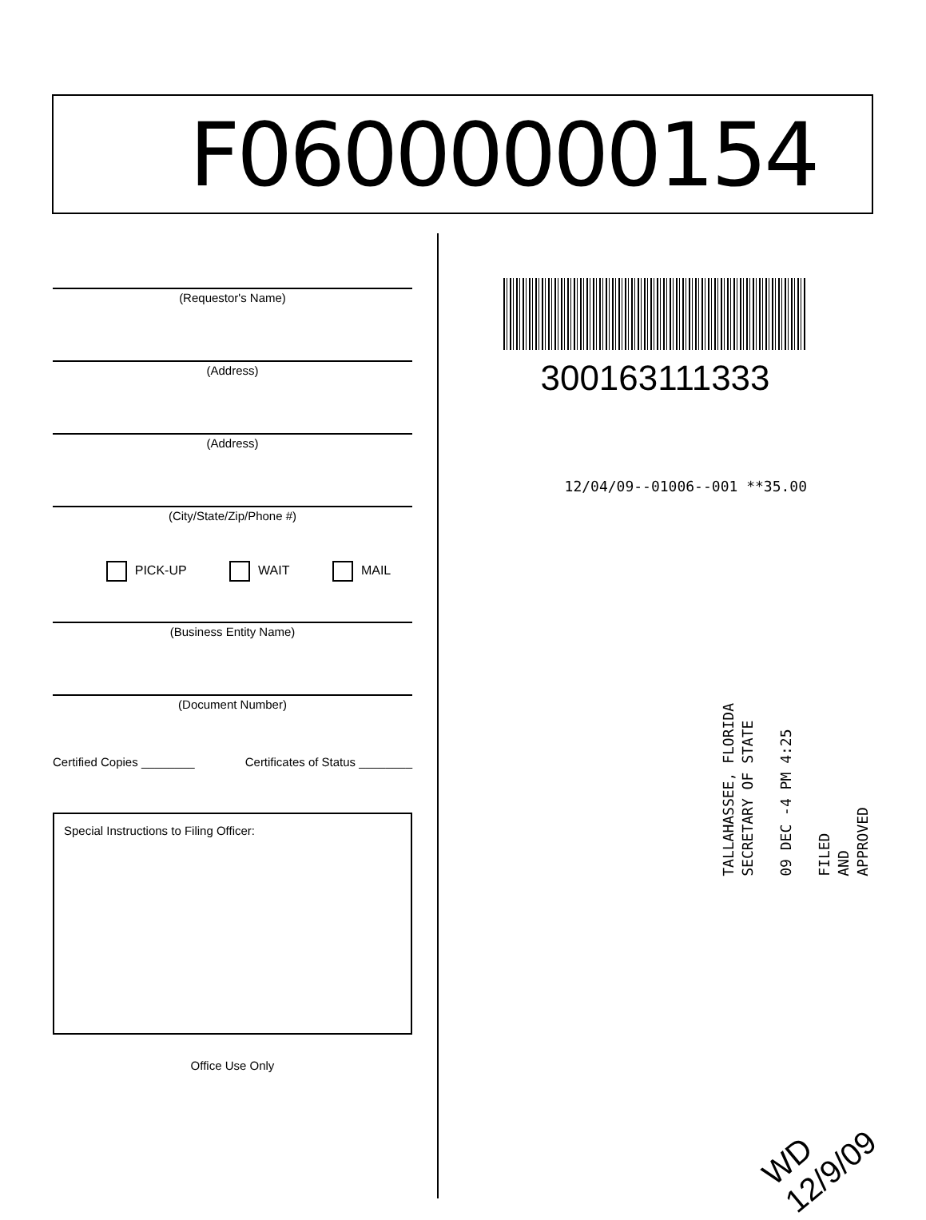F06000000154
(Requestor's Name)
(Address)
(Address)
(City/State/Zip/Phone #)
PICK-UP WAIT MAIL
(Business Entity Name)
(Document Number)
Certified Copies ________ Certificates of Status ________
Special Instructions to Filing Officer:
Office Use Only
300163111333
12/04/09--01006--001 **35.00
TALLAHASSEE, FLORIDA
SECRETARY OF STATE
09 DEC -4 PM 4:25
FILED
AND
APPROVED
WD 12/9/09